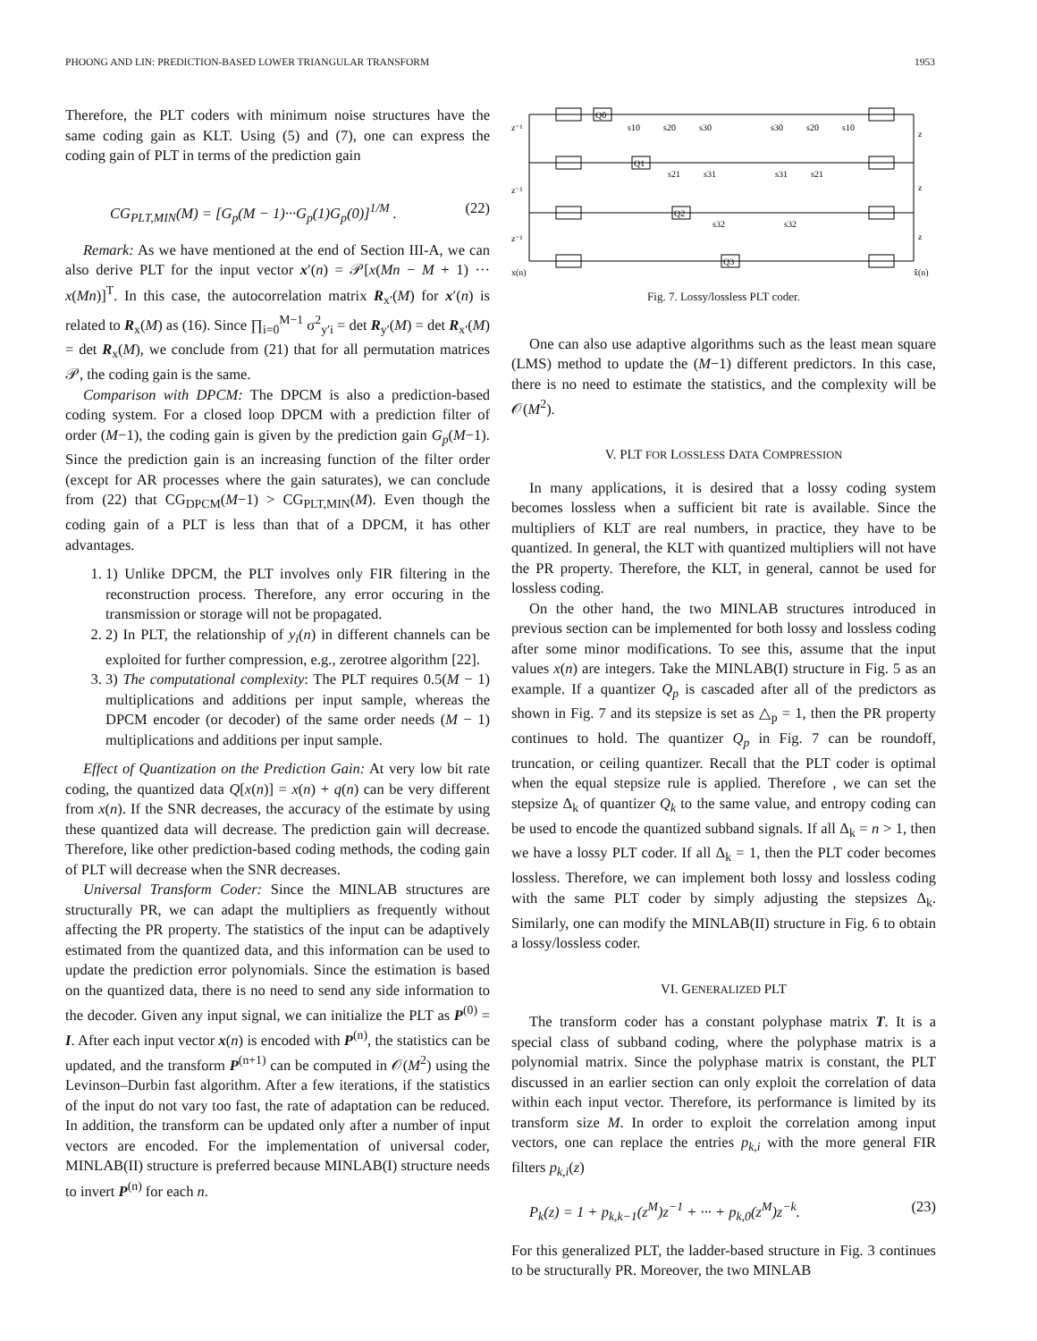PHOONG AND LIN: PREDICTION-BASED LOWER TRIANGULAR TRANSFORM 1953
Therefore, the PLT coders with minimum noise structures have the same coding gain as KLT. Using (5) and (7), one can express the coding gain of PLT in terms of the prediction gain
CG<sub>PLT,MIN</sub>(M) = [G<sub>p</sub>(M − 1)···G<sub>p</sub>(1)G<sub>p</sub>(0)]<sup>1/M</sup> . (22)
Remark: As we have mentioned at the end of Section III-A, we can also derive PLT for the input vector x′(n) = 𝒫[x(Mn − M + 1) ··· x(Mn)]<sup>T</sup>. In this case, the autocorrelation matrix R<sub>x′</sub>(M) for x′(n) is related to R<sub>x</sub>(M) as (16). Since ∏<sub>i=0</sub><sup>M−1</sup> σ<sup>2</sup><sub>y′i</sub> = det R<sub>y′</sub>(M) = det R<sub>x′</sub>(M) = det R<sub>x</sub>(M), we conclude from (21) that for all permutation matrices 𝒫, the coding gain is the same.
Comparison with DPCM: The DPCM is also a prediction-based coding system. For a closed loop DPCM with a prediction filter of order (M−1), the coding gain is given by the prediction gain G<sub>p</sub>(M−1). Since the prediction gain is an increasing function of the filter order (except for AR processes where the gain saturates), we can conclude from (22) that CG<sub>DPCM</sub>(M−1) > CG<sub>PLT,MIN</sub>(M). Even though the coding gain of a PLT is less than that of a DPCM, it has other advantages.
1. 1) Unlike DPCM, the PLT involves only FIR filtering in the reconstruction process. Therefore, any error occuring in the transmission or storage will not be propagated.
2. 2) In PLT, the relationship of y<sub>i</sub>(n) in different channels can be exploited for further compression, e.g., zerotree algorithm [22].
3. 3) The computational complexity: The PLT requires 0.5(M − 1) multiplications and additions per input sample, whereas the DPCM encoder (or decoder) of the same order needs (M − 1) multiplications and additions per input sample.
Effect of Quantization on the Prediction Gain: At very low bit rate coding, the quantized data Q[x(n)] = x(n) + q(n) can be very different from x(n). If the SNR decreases, the accuracy of the estimate by using these quantized data will decrease. The prediction gain will decrease. Therefore, like other prediction-based coding methods, the coding gain of PLT will decrease when the SNR decreases.
Universal Transform Coder: Since the MINLAB structures are structurally PR, we can adapt the multipliers as frequently without affecting the PR property. The statistics of the input can be adaptively estimated from the quantized data, and this information can be used to update the prediction error polynomials. Since the estimation is based on the quantized data, there is no need to send any side information to the decoder. Given any input signal, we can initialize the PLT as P<sup>(0)</sup> = I. After each input vector x(n) is encoded with P<sup>(n)</sup>, the statistics can be updated, and the transform P<sup>(n+1)</sup> can be computed in 𝒪(M<sup>2</sup>) using the Levinson–Durbin fast algorithm. After a few iterations, if the statistics of the input do not vary too fast, the rate of adaptation can be reduced. In addition, the transform can be updated only after a number of input vectors are encoded. For the implementation of universal coder, MINLAB(II) structure is preferred because MINLAB(I) structure needs to invert P<sup>(n)</sup> for each n.
z⁻¹
z⁻¹
z⁻¹
z
z
z
Q0
Q1
Q2
Q3
x(n)
x̂(n)
s10
s20
s30
s30
s20
s10
s21
s31
s31
s21
s32
s32
Fig. 7. Lossy/lossless PLT coder.
One can also use adaptive algorithms such as the least mean square (LMS) method to update the (M−1) different predictors. In this case, there is no need to estimate the statistics, and the complexity will be 𝒪(M<sup>2</sup>).
V. PLT FOR LOSSLESS DATA COMPRESSION
In many applications, it is desired that a lossy coding system becomes lossless when a sufficient bit rate is available. Since the multipliers of KLT are real numbers, in practice, they have to be quantized. In general, the KLT with quantized multipliers will not have the PR property. Therefore, the KLT, in general, cannot be used for lossless coding.
On the other hand, the two MINLAB structures introduced in previous section can be implemented for both lossy and lossless coding after some minor modifications. To see this, assume that the input values x(n) are integers. Take the MINLAB(I) structure in Fig. 5 as an example. If a quantizer Q<sub>p</sub> is cascaded after all of the predictors as shown in Fig. 7 and its stepsize is set as △<sub>p</sub> = 1, then the PR property continues to hold. The quantizer Q<sub>p</sub> in Fig. 7 can be roundoff, truncation, or ceiling quantizer. Recall that the PLT coder is optimal when the equal stepsize rule is applied. Therefore , we can set the stepsize Δ<sub>k</sub> of quantizer Q<sub>k</sub> to the same value, and entropy coding can be used to encode the quantized subband signals. If all Δ<sub>k</sub> = n > 1, then we have a lossy PLT coder. If all Δ<sub>k</sub> = 1, then the PLT coder becomes lossless. Therefore, we can implement both lossy and lossless coding with the same PLT coder by simply adjusting the stepsizes Δ<sub>k</sub>. Similarly, one can modify the MINLAB(II) structure in Fig. 6 to obtain a lossy/lossless coder.
VI. GENERALIZED PLT
The transform coder has a constant polyphase matrix T. It is a special class of subband coding, where the polyphase matrix is a polynomial matrix. Since the polyphase matrix is constant, the PLT discussed in an earlier section can only exploit the correlation of data within each input vector. Therefore, its performance is limited by its transform size M. In order to exploit the correlation among input vectors, one can replace the entries p<sub>k,i</sub> with the more general FIR filters p<sub>k,i</sub>(z)
P<sub>k</sub>(z) = 1 + p<sub>k,k−1</sub>(z<sup>M</sup>)z<sup>−1</sup> + ··· + p<sub>k,0</sub>(z<sup>M</sup>)z<sup>−k</sup>. (23)
For this generalized PLT, the ladder-based structure in Fig. 3 continues to be structurally PR. Moreover, the two MINLAB